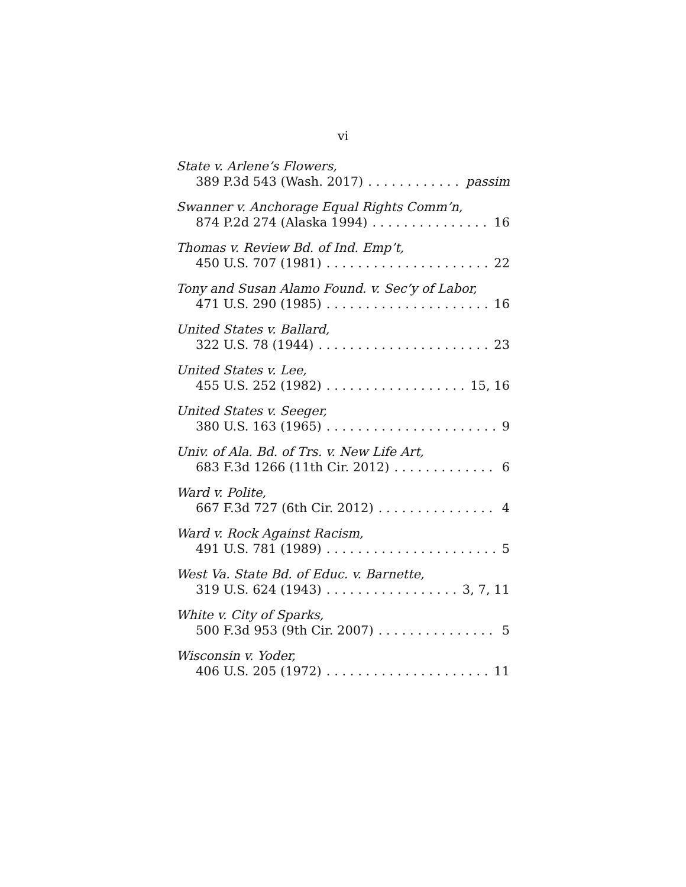vi
State v. Arlene’s Flowers,
389 P.3d 543 (Wash. 2017) passim
Swanner v. Anchorage Equal Rights Comm’n,
874 P.2d 274 (Alaska 1994) 16
Thomas v. Review Bd. of Ind. Emp’t,
450 U.S. 707 (1981) 22
Tony and Susan Alamo Found. v. Sec’y of Labor,
471 U.S. 290 (1985) 16
United States v. Ballard,
322 U.S. 78 (1944) 23
United States v. Lee,
455 U.S. 252 (1982) 15, 16
United States v. Seeger,
380 U.S. 163 (1965) 9
Univ. of Ala. Bd. of Trs. v. New Life Art,
683 F.3d 1266 (11th Cir. 2012) 6
Ward v. Polite,
667 F.3d 727 (6th Cir. 2012) 4
Ward v. Rock Against Racism,
491 U.S. 781 (1989) 5
West Va. State Bd. of Educ. v. Barnette,
319 U.S. 624 (1943) 3, 7, 11
White v. City of Sparks,
500 F.3d 953 (9th Cir. 2007) 5
Wisconsin v. Yoder,
406 U.S. 205 (1972) 11